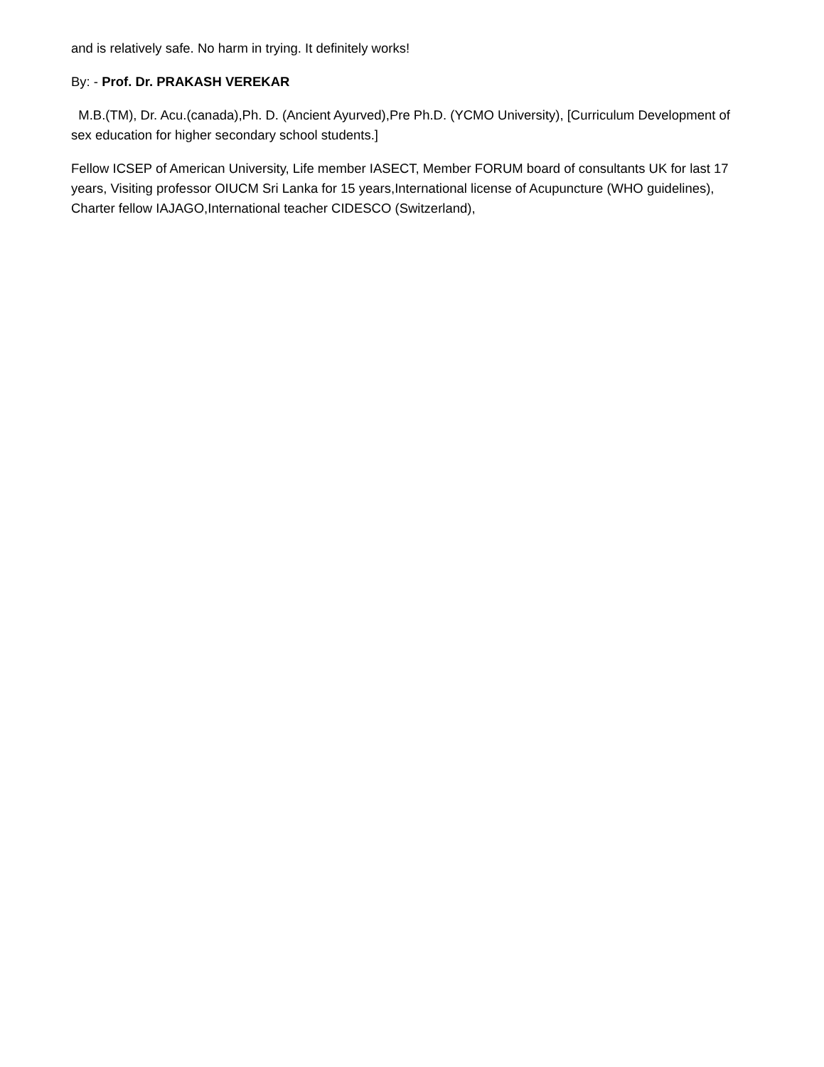and is relatively safe. No harm in trying. It definitely works!
By: - Prof. Dr. PRAKASH VEREKAR
M.B.(TM), Dr. Acu.(canada),Ph. D. (Ancient Ayurved),Pre Ph.D. (YCMO University), [Curriculum Development of sex education for higher secondary school students.]
Fellow ICSEP of American University, Life member IASECT, Member FORUM board of consultants UK for last 17 years, Visiting professor OIUCM Sri Lanka for 15 years,International license of Acupuncture (WHO guidelines), Charter fellow IAJAGO,International teacher CIDESCO (Switzerland),